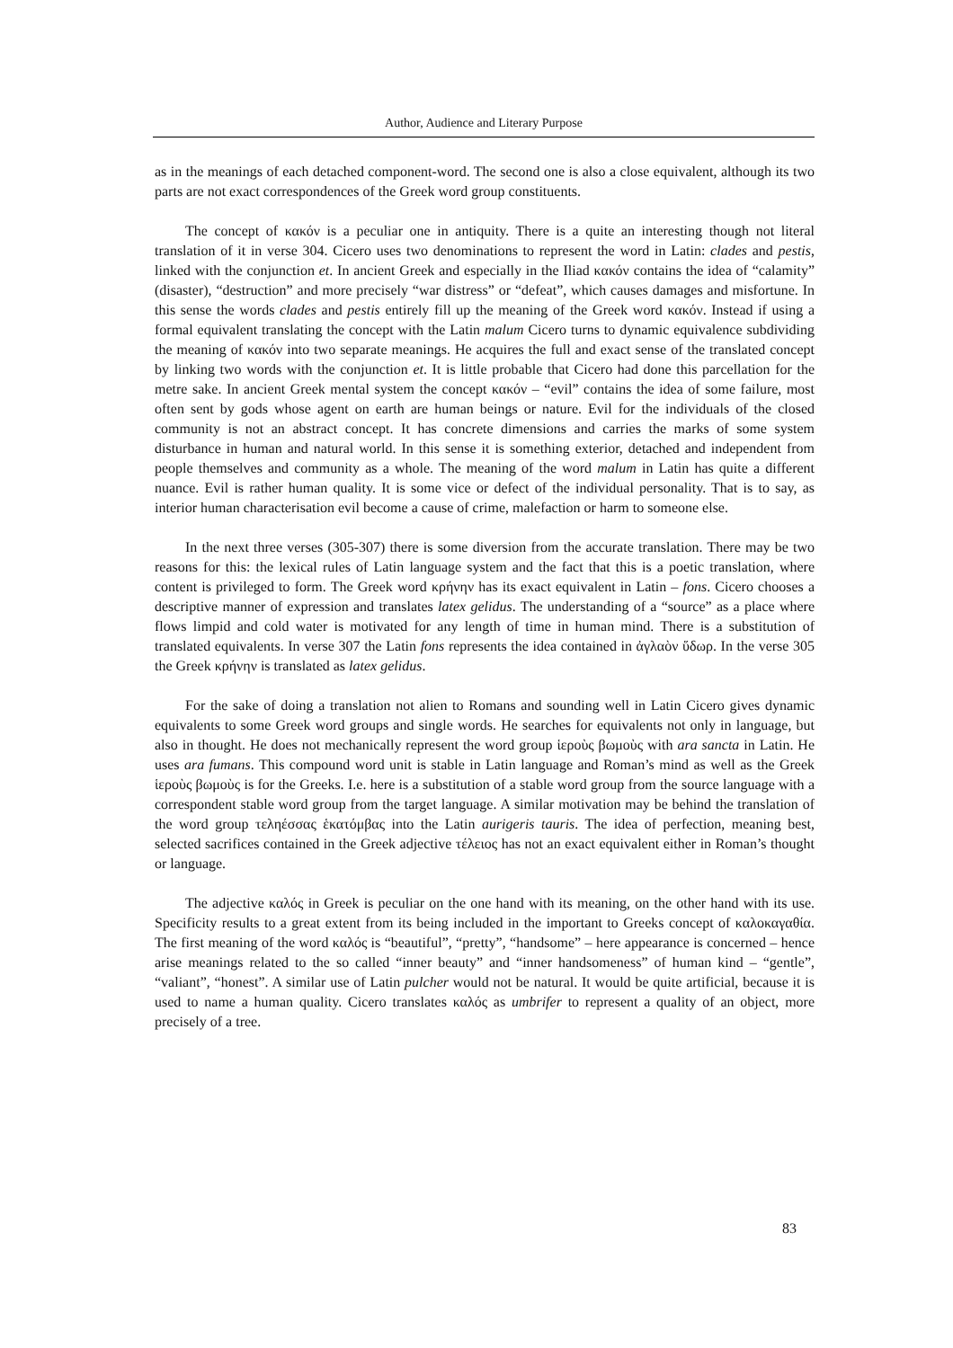Author, Audience and Literary Purpose
as in the meanings of each detached component-word. The second one is also a close equivalent, although its two parts are not exact correspondences of the Greek word group constituents.
The concept of κακόν is a peculiar one in antiquity. There is a quite an interesting though not literal translation of it in verse 304. Cicero uses two denominations to represent the word in Latin: clades and pestis, linked with the conjunction et. In ancient Greek and especially in the Iliad κακόν contains the idea of “calamity” (disaster), “destruction” and more precisely “war distress” or “defeat”, which causes damages and misfortune. In this sense the words clades and pestis entirely fill up the meaning of the Greek word κακόν. Instead if using a formal equivalent translating the concept with the Latin malum Cicero turns to dynamic equivalence subdividing the meaning of κακόν into two separate meanings. He acquires the full and exact sense of the translated concept by linking two words with the conjunction et. It is little probable that Cicero had done this parcellation for the metre sake. In ancient Greek mental system the concept κακόν – “evil” contains the idea of some failure, most often sent by gods whose agent on earth are human beings or nature. Evil for the individuals of the closed community is not an abstract concept. It has concrete dimensions and carries the marks of some system disturbance in human and natural world. In this sense it is something exterior, detached and independent from people themselves and community as a whole. The meaning of the word malum in Latin has quite a different nuance. Evil is rather human quality. It is some vice or defect of the individual personality. That is to say, as interior human characterisation evil become a cause of crime, malefaction or harm to someone else.
In the next three verses (305-307) there is some diversion from the accurate translation. There may be two reasons for this: the lexical rules of Latin language system and the fact that this is a poetic translation, where content is privileged to form. The Greek word κρήνην has its exact equivalent in Latin – fons. Cicero chooses a descriptive manner of expression and translates latex gelidus. The understanding of a “source” as a place where flows limpid and cold water is motivated for any length of time in human mind. There is a substitution of translated equivalents. In verse 307 the Latin fons represents the idea contained in ἀγλαὸν ὕδωρ. In the verse 305 the Greek κρήνην is translated as latex gelidus.
For the sake of doing a translation not alien to Romans and sounding well in Latin Cicero gives dynamic equivalents to some Greek word groups and single words. He searches for equivalents not only in language, but also in thought. He does not mechanically represent the word group ἱεροὺς βωμοὺς with ara sancta in Latin. He uses ara fumans. This compound word unit is stable in Latin language and Roman’s mind as well as the Greek ἱεροὺς βωμοὺς is for the Greeks. I.e. here is a substitution of a stable word group from the source language with a correspondent stable word group from the target language. A similar motivation may be behind the translation of the word group τεληέσσας ἑκατόμβας into the Latin aurigeris tauris. The idea of perfection, meaning best, selected sacrifices contained in the Greek adjective τέλειος has not an exact equivalent either in Roman’s thought or language.
The adjective καλός in Greek is peculiar on the one hand with its meaning, on the other hand with its use. Specificity results to a great extent from its being included in the important to Greeks concept of καλοκαγαθία. The first meaning of the word καλός is “beautiful”, “pretty”, “handsome” – here appearance is concerned – hence arise meanings related to the so called “inner beauty” and “inner handsomeness” of human kind – “gentle”, “valiant”, “honest”. A similar use of Latin pulcher would not be natural. It would be quite artificial, because it is used to name a human quality. Cicero translates καλός as umbrifer to represent a quality of an object, more precisely of a tree.
83